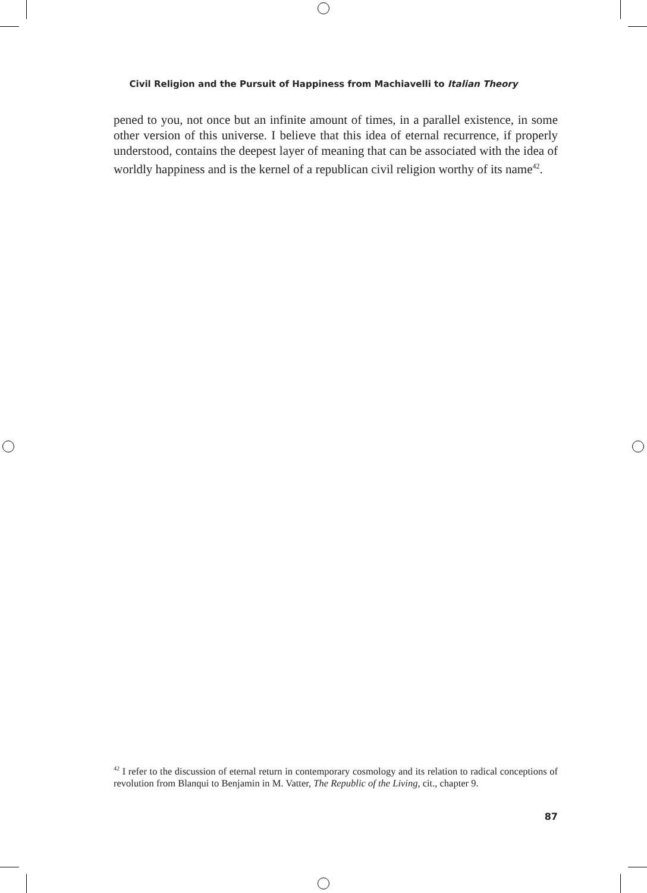Civil Religion and the Pursuit of Happiness from Machiavelli to Italian Theory
pened to you, not once but an infinite amount of times, in a parallel existence, in some other version of this universe. I believe that this idea of eternal recurrence, if properly understood, contains the deepest layer of meaning that can be associated with the idea of worldly happiness and is the kernel of a republican civil religion worthy of its name<sup>42</sup>.
<sup>42</sup> I refer to the discussion of eternal return in contemporary cosmology and its relation to radical conceptions of revolution from Blanqui to Benjamin in M. Vatter, The Republic of the Living, cit., chapter 9.
87